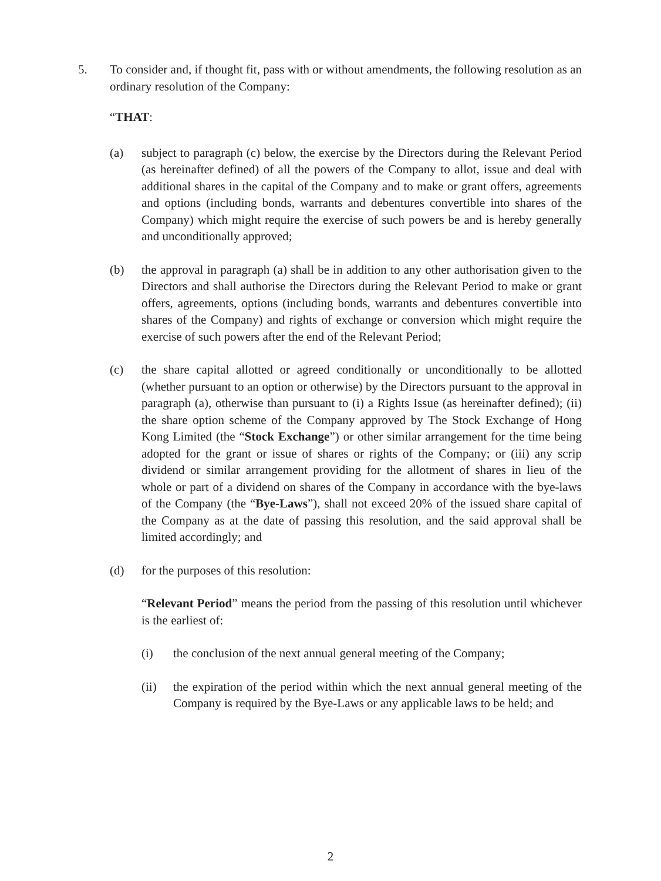5. To consider and, if thought fit, pass with or without amendments, the following resolution as an ordinary resolution of the Company:
“THAT:
(a) subject to paragraph (c) below, the exercise by the Directors during the Relevant Period (as hereinafter defined) of all the powers of the Company to allot, issue and deal with additional shares in the capital of the Company and to make or grant offers, agreements and options (including bonds, warrants and debentures convertible into shares of the Company) which might require the exercise of such powers be and is hereby generally and unconditionally approved;
(b) the approval in paragraph (a) shall be in addition to any other authorisation given to the Directors and shall authorise the Directors during the Relevant Period to make or grant offers, agreements, options (including bonds, warrants and debentures convertible into shares of the Company) and rights of exchange or conversion which might require the exercise of such powers after the end of the Relevant Period;
(c) the share capital allotted or agreed conditionally or unconditionally to be allotted (whether pursuant to an option or otherwise) by the Directors pursuant to the approval in paragraph (a), otherwise than pursuant to (i) a Rights Issue (as hereinafter defined); (ii) the share option scheme of the Company approved by The Stock Exchange of Hong Kong Limited (the “Stock Exchange”) or other similar arrangement for the time being adopted for the grant or issue of shares or rights of the Company; or (iii) any scrip dividend or similar arrangement providing for the allotment of shares in lieu of the whole or part of a dividend on shares of the Company in accordance with the bye-laws of the Company (the “Bye-Laws”), shall not exceed 20% of the issued share capital of the Company as at the date of passing this resolution, and the said approval shall be limited accordingly; and
(d) for the purposes of this resolution:
“Relevant Period” means the period from the passing of this resolution until whichever is the earliest of:
(i) the conclusion of the next annual general meeting of the Company;
(ii) the expiration of the period within which the next annual general meeting of the Company is required by the Bye-Laws or any applicable laws to be held; and
2